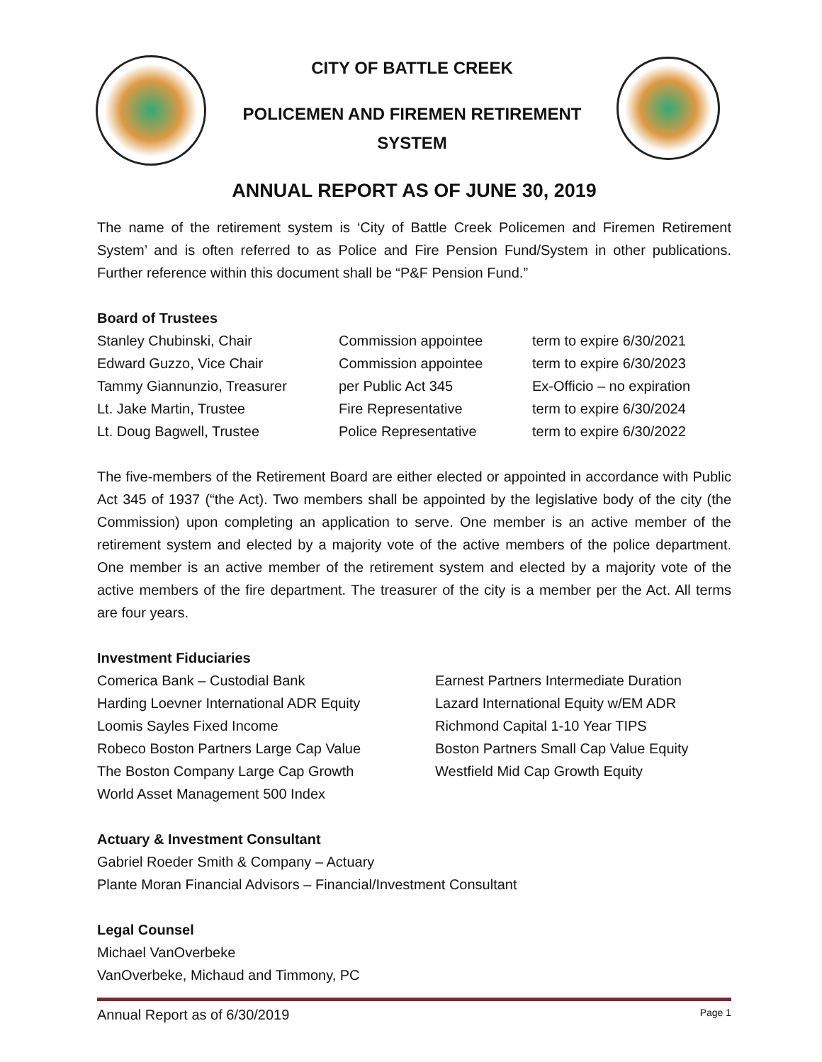CITY OF BATTLE CREEK
POLICEMEN AND FIREMEN RETIREMENT
SYSTEM
ANNUAL REPORT AS OF JUNE 30, 2019
The name of the retirement system is ‘City of Battle Creek Policemen and Firemen Retirement System’ and is often referred to as Police and Fire Pension Fund/System in other publications. Further reference within this document shall be “P&F Pension Fund.”
Board of Trustees
| Stanley Chubinski, Chair | Commission appointee | term to expire 6/30/2021 |
| Edward Guzzo, Vice Chair | Commission appointee | term to expire 6/30/2023 |
| Tammy Giannunzio, Treasurer | per Public Act 345 | Ex-Officio – no expiration |
| Lt. Jake Martin, Trustee | Fire Representative | term to expire 6/30/2024 |
| Lt. Doug Bagwell, Trustee | Police Representative | term to expire 6/30/2022 |
The five-members of the Retirement Board are either elected or appointed in accordance with Public Act 345 of 1937 (“the Act). Two members shall be appointed by the legislative body of the city (the Commission) upon completing an application to serve. One member is an active member of the retirement system and elected by a majority vote of the active members of the police department. One member is an active member of the retirement system and elected by a majority vote of the active members of the fire department. The treasurer of the city is a member per the Act. All terms are four years.
Investment Fiduciaries
| Comerica Bank – Custodial Bank | Earnest Partners Intermediate Duration |
| Harding Loevner International ADR Equity | Lazard International Equity w/EM ADR |
| Loomis Sayles Fixed Income | Richmond Capital 1-10 Year TIPS |
| Robeco Boston Partners Large Cap Value | Boston Partners Small Cap Value Equity |
| The Boston Company Large Cap Growth | Westfield Mid Cap Growth Equity |
| World Asset Management 500 Index | |
Actuary & Investment Consultant
Gabriel Roeder Smith & Company – Actuary
Plante Moran Financial Advisors – Financial/Investment Consultant
Legal Counsel
Michael VanOverbeke
VanOverbeke, Michaud and Timmony, PC
Annual Report as of 6/30/2019 Page 1